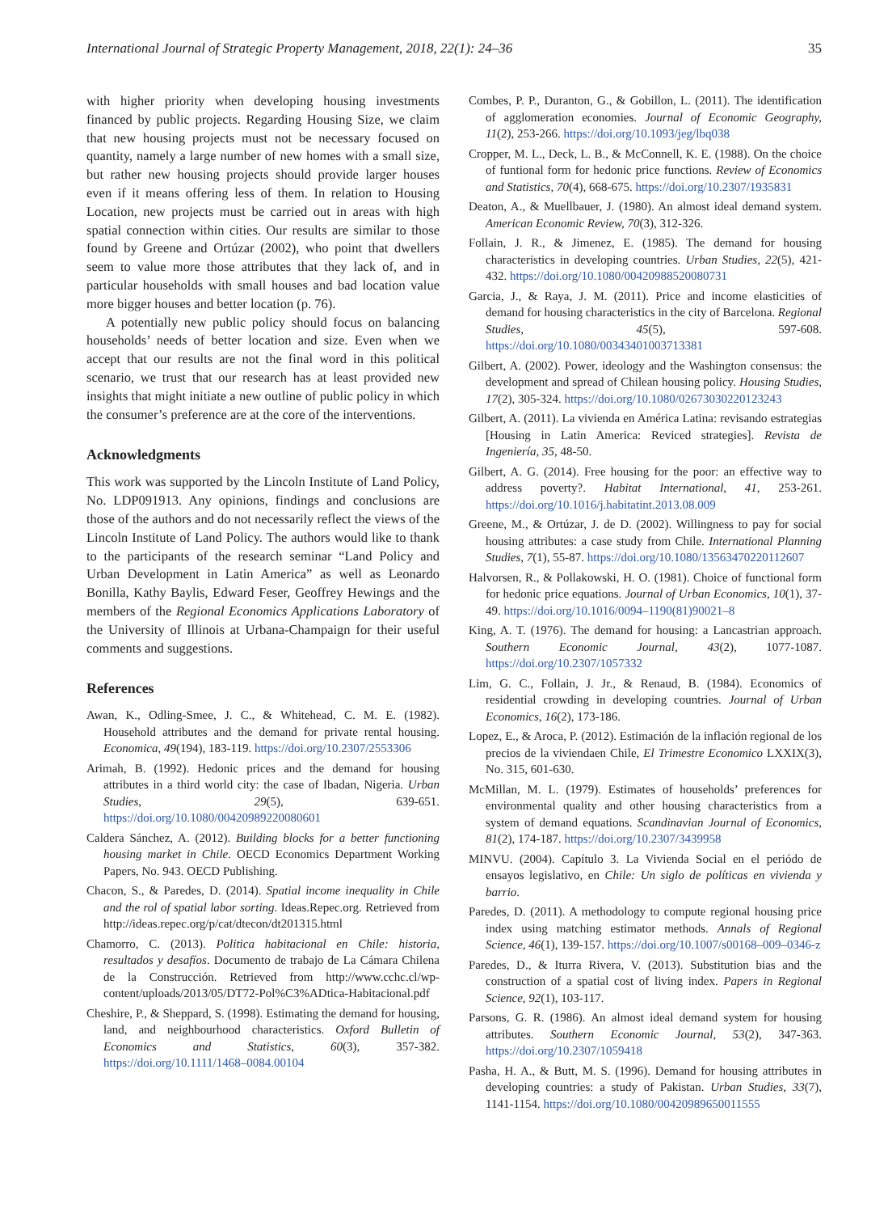International Journal of Strategic Property Management, 2018, 22(1): 24–36 35
with higher priority when developing housing investments financed by public projects. Regarding Housing Size, we claim that new housing projects must not be necessary focused on quantity, namely a large number of new homes with a small size, but rather new housing projects should provide larger houses even if it means offering less of them. In relation to Housing Location, new projects must be carried out in areas with high spatial connection within cities. Our results are similar to those found by Greene and Ortúzar (2002), who point that dwellers seem to value more those attributes that they lack of, and in particular households with small houses and bad location value more bigger houses and better location (p. 76).
A potentially new public policy should focus on balancing households’ needs of better location and size. Even when we accept that our results are not the final word in this political scenario, we trust that our research has at least provided new insights that might initiate a new outline of public policy in which the consumer’s preference are at the core of the interventions.
Acknowledgments
This work was supported by the Lincoln Institute of Land Policy, No. LDP091913. Any opinions, findings and conclusions are those of the authors and do not necessarily reflect the views of the Lincoln Institute of Land Policy. The authors would like to thank to the participants of the research seminar “Land Policy and Urban Development in Latin America” as well as Leonardo Bonilla, Kathy Baylis, Edward Feser, Geoffrey Hewings and the members of the Regional Economics Applications Laboratory of the University of Illinois at Urbana-Champaign for their useful comments and suggestions.
References
Awan, K., Odling-Smee, J. C., & Whitehead, C. M. E. (1982). Household attributes and the demand for private rental housing. Economica, 49(194), 183-119. https://doi.org/10.2307/2553306
Arimah, B. (1992). Hedonic prices and the demand for housing attributes in a third world city: the case of Ibadan, Nigeria. Urban Studies, 29(5), 639-651. https://doi.org/10.1080/00420989220080601
Caldera Sánchez, A. (2012). Building blocks for a better functioning housing market in Chile. OECD Economics Department Working Papers, No. 943. OECD Publishing.
Chacon, S., & Paredes, D. (2014). Spatial income inequality in Chile and the rol of spatial labor sorting. Ideas.Repec.org. Retrieved from http://ideas.repec.org/p/cat/dtecon/dt201315.html
Chamorro, C. (2013). Politica habitacional en Chile: historia, resultados y desafíos. Documento de trabajo de La Cámara Chilena de la Construcción. Retrieved from http://www.cchc.cl/wp-content/uploads/2013/05/DT72-Pol%C3%ADtica-Habitacional.pdf
Cheshire, P., & Sheppard, S. (1998). Estimating the demand for housing, land, and neighbourhood characteristics. Oxford Bulletin of Economics and Statistics, 60(3), 357-382. https://doi.org/10.1111/1468–0084.00104
Combes, P. P., Duranton, G., & Gobillon, L. (2011). The identification of agglomeration economies. Journal of Economic Geography, 11(2), 253-266. https://doi.org/10.1093/jeg/lbq038
Cropper, M. L., Deck, L. B., & McConnell, K. E. (1988). On the choice of funtional form for hedonic price functions. Review of Economics and Statistics, 70(4), 668-675. https://doi.org/10.2307/1935831
Deaton, A., & Muellbauer, J. (1980). An almost ideal demand system. American Economic Review, 70(3), 312-326.
Follain, J. R., & Jimenez, E. (1985). The demand for housing characteristics in developing countries. Urban Studies, 22(5), 421-432. https://doi.org/10.1080/00420988520080731
Garcia, J., & Raya, J. M. (2011). Price and income elasticities of demand for housing characteristics in the city of Barcelona. Regional Studies, 45(5), 597-608. https://doi.org/10.1080/00343401003713381
Gilbert, A. (2002). Power, ideology and the Washington consensus: the development and spread of Chilean housing policy. Housing Studies, 17(2), 305-324. https://doi.org/10.1080/02673030220123243
Gilbert, A. (2011). La vivienda en América Latina: revisando estrategias [Housing in Latin America: Reviced strategies]. Revista de Ingeniería, 35, 48-50.
Gilbert, A. G. (2014). Free housing for the poor: an effective way to address poverty?. Habitat International, 41, 253-261. https://doi.org/10.1016/j.habitatint.2013.08.009
Greene, M., & Ortúzar, J. de D. (2002). Willingness to pay for social housing attributes: a case study from Chile. International Planning Studies, 7(1), 55-87. https://doi.org/10.1080/13563470220112607
Halvorsen, R., & Pollakowski, H. O. (1981). Choice of functional form for hedonic price equations. Journal of Urban Economics, 10(1), 37-49. https://doi.org/10.1016/0094–1190(81)90021–8
King, A. T. (1976). The demand for housing: a Lancastrian approach. Southern Economic Journal, 43(2), 1077-1087. https://doi.org/10.2307/1057332
Lim, G. C., Follain, J. Jr., & Renaud, B. (1984). Economics of residential crowding in developing countries. Journal of Urban Economics, 16(2), 173-186.
Lopez, E., & Aroca, P. (2012). Estimación de la inflación regional de los precios de la viviendaen Chile, El Trimestre Economico LXXIX(3), No. 315, 601-630.
McMillan, M. L. (1979). Estimates of households’ preferences for environmental quality and other housing characteristics from a system of demand equations. Scandinavian Journal of Economics, 81(2), 174-187. https://doi.org/10.2307/3439958
MINVU. (2004). Capítulo 3. La Vivienda Social en el periódo de ensayos legislativo, en Chile: Un siglo de políticas en vivienda y barrio.
Paredes, D. (2011). A methodology to compute regional housing price index using matching estimator methods. Annals of Regional Science, 46(1), 139-157. https://doi.org/10.1007/s00168–009–0346-z
Paredes, D., & Iturra Rivera, V. (2013). Substitution bias and the construction of a spatial cost of living index. Papers in Regional Science, 92(1), 103-117.
Parsons, G. R. (1986). An almost ideal demand system for housing attributes. Southern Economic Journal, 53(2), 347-363. https://doi.org/10.2307/1059418
Pasha, H. A., & Butt, M. S. (1996). Demand for housing attributes in developing countries: a study of Pakistan. Urban Studies, 33(7), 1141-1154. https://doi.org/10.1080/00420989650011555